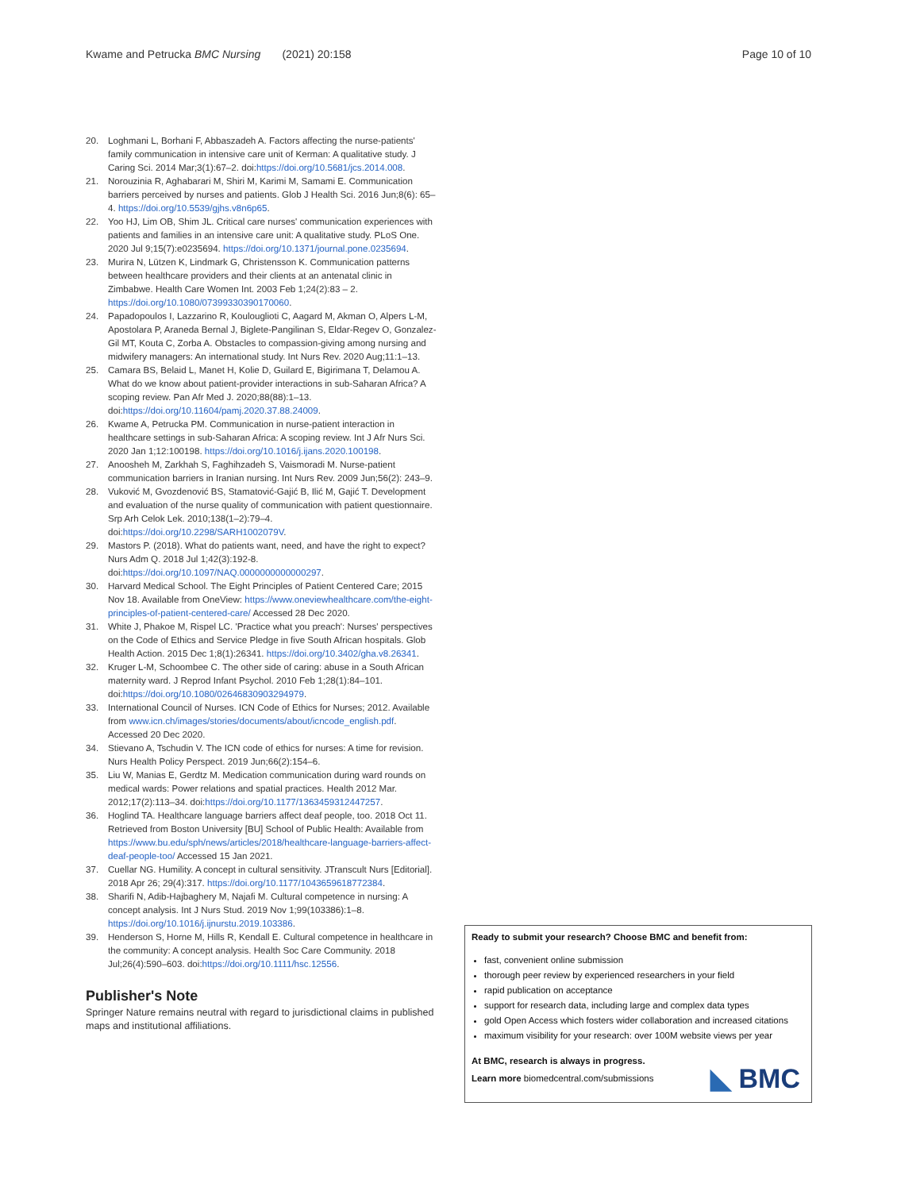Kwame and Petrucka BMC Nursing (2021) 20:158 Page 10 of 10
20. Loghmani L, Borhani F, Abbaszadeh A. Factors affecting the nurse-patients' family communication in intensive care unit of Kerman: A qualitative study. J Caring Sci. 2014 Mar;3(1):67–2. doi:https://doi.org/10.5681/jcs.2014.008.
21. Norouzinia R, Aghabarari M, Shiri M, Karimi M, Samami E. Communication barriers perceived by nurses and patients. Glob J Health Sci. 2016 Jun;8(6): 65–4. https://doi.org/10.5539/gjhs.v8n6p65.
22. Yoo HJ, Lim OB, Shim JL. Critical care nurses' communication experiences with patients and families in an intensive care unit: A qualitative study. PLoS One. 2020 Jul 9;15(7):e0235694. https://doi.org/10.1371/journal.pone.0235694.
23. Murira N, Lützen K, Lindmark G, Christensson K. Communication patterns between healthcare providers and their clients at an antenatal clinic in Zimbabwe. Health Care Women Int. 2003 Feb 1;24(2):83 – 2. https://doi.org/10.1080/07399330390170060.
24. Papadopoulos I, Lazzarino R, Koulouglioti C, Aagard M, Akman O, Alpers L-M, Apostolara P, Araneda Bernal J, Biglete-Pangilinan S, Eldar-Regev O, Gonzalez-Gil MT, Kouta C, Zorba A. Obstacles to compassion-giving among nursing and midwifery managers: An international study. Int Nurs Rev. 2020 Aug;11:1–13.
25. Camara BS, Belaid L, Manet H, Kolie D, Guilard E, Bigirimana T, Delamou A. What do we know about patient-provider interactions in sub-Saharan Africa? A scoping review. Pan Afr Med J. 2020;88(88):1–13. doi:https://doi.org/10.11604/pamj.2020.37.88.24009.
26. Kwame A, Petrucka PM. Communication in nurse-patient interaction in healthcare settings in sub-Saharan Africa: A scoping review. Int J Afr Nurs Sci. 2020 Jan 1;12:100198. https://doi.org/10.1016/j.ijans.2020.100198.
27. Anoosheh M, Zarkhah S, Faghihzadeh S, Vaismoradi M. Nurse-patient communication barriers in Iranian nursing. Int Nurs Rev. 2009 Jun;56(2): 243–9.
28. Vuković M, Gvozdenović BS, Stamatović-Gajić B, Ilić M, Gajić T. Development and evaluation of the nurse quality of communication with patient questionnaire. Srp Arh Celok Lek. 2010;138(1–2):79–4. doi:https://doi.org/10.2298/SARH1002079V.
29. Mastors P. (2018). What do patients want, need, and have the right to expect? Nurs Adm Q. 2018 Jul 1;42(3):192-8. doi:https://doi.org/10.1097/NAQ.0000000000000297.
30. Harvard Medical School. The Eight Principles of Patient Centered Care; 2015 Nov 18. Available from OneView: https://www.oneviewhealthcare.com/the-eight-principles-of-patient-centered-care/ Accessed 28 Dec 2020.
31. White J, Phakoe M, Rispel LC. 'Practice what you preach': Nurses' perspectives on the Code of Ethics and Service Pledge in five South African hospitals. Glob Health Action. 2015 Dec 1;8(1):26341. https://doi.org/10.3402/gha.v8.26341.
32. Kruger L-M, Schoombee C. The other side of caring: abuse in a South African maternity ward. J Reprod Infant Psychol. 2010 Feb 1;28(1):84–101. doi:https://doi.org/10.1080/02646830903294979.
33. International Council of Nurses. ICN Code of Ethics for Nurses; 2012. Available from www.icn.ch/images/stories/documents/about/icncode_english.pdf. Accessed 20 Dec 2020.
34. Stievano A, Tschudin V. The ICN code of ethics for nurses: A time for revision. Nurs Health Policy Perspect. 2019 Jun;66(2):154–6.
35. Liu W, Manias E, Gerdtz M. Medication communication during ward rounds on medical wards: Power relations and spatial practices. Health 2012 Mar. 2012;17(2):113–34. doi:https://doi.org/10.1177/1363459312447257.
36. Hoglind TA. Healthcare language barriers affect deaf people, too. 2018 Oct 11. Retrieved from Boston University [BU] School of Public Health: Available from https://www.bu.edu/sph/news/articles/2018/healthcare-language-barriers-affect-deaf-people-too/ Accessed 15 Jan 2021.
37. Cuellar NG. Humility. A concept in cultural sensitivity. JTranscult Nurs [Editorial]. 2018 Apr 26; 29(4):317. https://doi.org/10.1177/1043659618772384.
38. Sharifi N, Adib-Hajbaghery M, Najafi M. Cultural competence in nursing: A concept analysis. Int J Nurs Stud. 2019 Nov 1;99(103386):1–8. https://doi.org/10.1016/j.ijnurstu.2019.103386.
39. Henderson S, Horne M, Hills R, Kendall E. Cultural competence in healthcare in the community: A concept analysis. Health Soc Care Community. 2018 Jul;26(4):590–603. doi:https://doi.org/10.1111/hsc.12556.
Publisher's Note
Springer Nature remains neutral with regard to jurisdictional claims in published maps and institutional affiliations.
Ready to submit your research? Choose BMC and benefit from:
fast, convenient online submission
thorough peer review by experienced researchers in your field
rapid publication on acceptance
support for research data, including large and complex data types
gold Open Access which fosters wider collaboration and increased citations
maximum visibility for your research: over 100M website views per year
At BMC, research is always in progress.
Learn more biomedcentral.com/submissions
◣ BMC